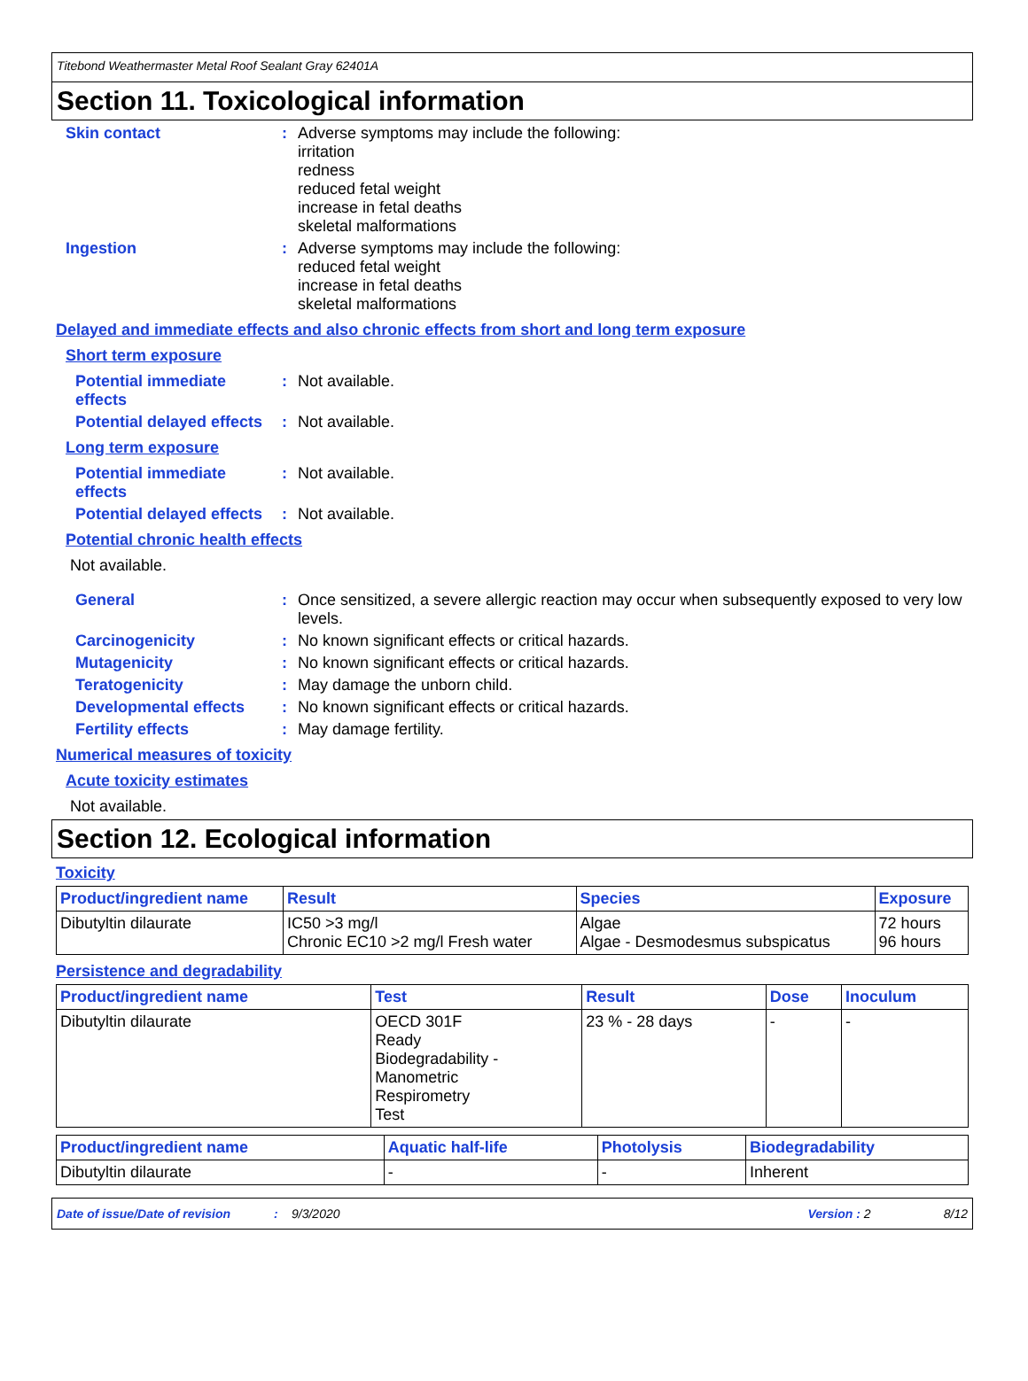Titebond Weathermaster Metal Roof Sealant Gray 62401A
Section 11. Toxicological information
Skin contact : Adverse symptoms may include the following:
irritation
redness
reduced fetal weight
increase in fetal deaths
skeletal malformations
Ingestion : Adverse symptoms may include the following:
reduced fetal weight
increase in fetal deaths
skeletal malformations
Delayed and immediate effects and also chronic effects from short and long term exposure
Short term exposure
Potential immediate effects
: Not available.
Potential delayed effects
: Not available.
Long term exposure
Potential immediate effects
: Not available.
Potential delayed effects
: Not available.
Potential chronic health effects
Not available.
General : Once sensitized, a severe allergic reaction may occur when subsequently exposed to very low levels.
Carcinogenicity : No known significant effects or critical hazards.
Mutagenicity : No known significant effects or critical hazards.
Teratogenicity : May damage the unborn child.
Developmental effects : No known significant effects or critical hazards.
Fertility effects : May damage fertility.
Numerical measures of toxicity
Acute toxicity estimates
Not available.
Section 12. Ecological information
Toxicity
| Product/ingredient name | Result | Species | Exposure |
| --- | --- | --- | --- |
| Dibutyltin dilaurate | IC50 >3 mg/l Chronic EC10 >2 mg/l Fresh water | Algae Algae - Desmodesmus subspicatus | 72 hours 96 hours |
Persistence and degradability
| Product/ingredient name | Test | Result | Dose | Inoculum |
| --- | --- | --- | --- | --- |
| Dibutyltin dilaurate | OECD 301F Ready Biodegradability - Manometric Respirometry Test | 23 % - 28 days | - | - |
| Product/ingredient name | Aquatic half-life | Photolysis | Biodegradability |
| --- | --- | --- | --- |
| Dibutyltin dilaurate | - | - | Inherent |
Date of issue/Date of revision: 9/3/2020 Version : 2 8/12